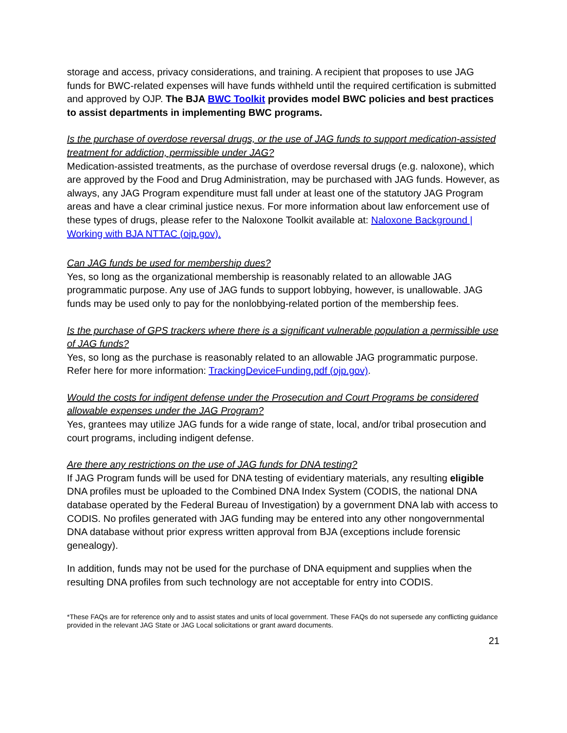storage and access, privacy considerations, and training. A recipient that proposes to use JAG funds for BWC-related expenses will have funds withheld until the required certification is submitted and approved by OJP. The BJA BWC Toolkit provides model BWC policies and best practices to assist departments in implementing BWC programs.
Is the purchase of overdose reversal drugs, or the use of JAG funds to support medication-assisted treatment for addiction, permissible under JAG?
Medication-assisted treatments, as the purchase of overdose reversal drugs (e.g. naloxone), which are approved by the Food and Drug Administration, may be purchased with JAG funds. However, as always, any JAG Program expenditure must fall under at least one of the statutory JAG Program areas and have a clear criminal justice nexus. For more information about law enforcement use of these types of drugs, please refer to the Naloxone Toolkit available at: Naloxone Background | Working with BJA NTTAC (ojp.gov).
Can JAG funds be used for membership dues?
Yes, so long as the organizational membership is reasonably related to an allowable JAG programmatic purpose. Any use of JAG funds to support lobbying, however, is unallowable. JAG funds may be used only to pay for the nonlobbying-related portion of the membership fees.
Is the purchase of GPS trackers where there is a significant vulnerable population a permissible use of JAG funds?
Yes, so long as the purchase is reasonably related to an allowable JAG programmatic purpose. Refer here for more information: TrackingDeviceFunding.pdf (ojp.gov).
Would the costs for indigent defense under the Prosecution and Court Programs be considered allowable expenses under the JAG Program?
Yes, grantees may utilize JAG funds for a wide range of state, local, and/or tribal prosecution and court programs, including indigent defense.
Are there any restrictions on the use of JAG funds for DNA testing?
If JAG Program funds will be used for DNA testing of evidentiary materials, any resulting eligible DNA profiles must be uploaded to the Combined DNA Index System (CODIS, the national DNA database operated by the Federal Bureau of Investigation) by a government DNA lab with access to CODIS. No profiles generated with JAG funding may be entered into any other nongovernmental DNA database without prior express written approval from BJA (exceptions include forensic genealogy).
In addition, funds may not be used for the purchase of DNA equipment and supplies when the resulting DNA profiles from such technology are not acceptable for entry into CODIS.
*These FAQs are for reference only and to assist states and units of local government. These FAQs do not supersede any conflicting guidance provided in the relevant JAG State or JAG Local solicitations or grant award documents.
21